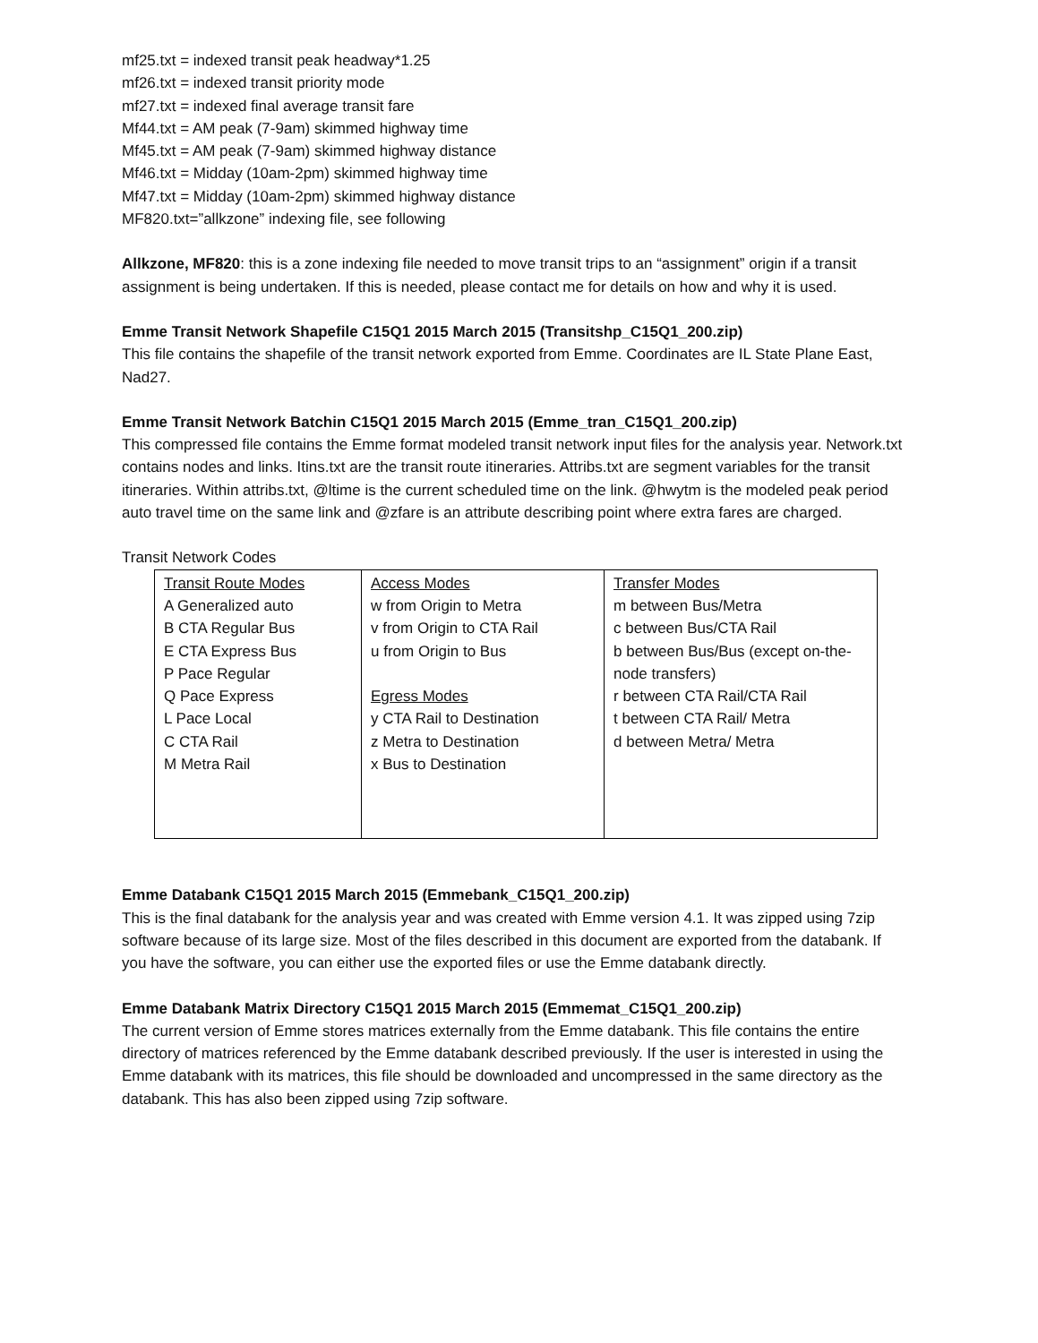mf25.txt = indexed transit peak headway*1.25
mf26.txt = indexed transit priority mode
mf27.txt = indexed final average transit fare
Mf44.txt = AM peak (7-9am) skimmed highway time
Mf45.txt = AM peak (7-9am) skimmed highway distance
Mf46.txt = Midday (10am-2pm) skimmed highway time
Mf47.txt = Midday (10am-2pm) skimmed highway distance
MF820.txt=”allkzone” indexing file, see following
Allkzone, MF820: this is a zone indexing file needed to move transit trips to an “assignment” origin if a transit assignment is being undertaken. If this is needed, please contact me for details on how and why it is used.
Emme Transit Network Shapefile C15Q1 2015 March 2015 (Transitshp_C15Q1_200.zip)
This file contains the shapefile of the transit network exported from Emme. Coordinates are IL State Plane East, Nad27.
Emme Transit Network Batchin C15Q1 2015 March 2015 (Emme_tran_C15Q1_200.zip)
This compressed file contains the Emme format modeled transit network input files for the analysis year. Network.txt contains nodes and links. Itins.txt are the transit route itineraries. Attribs.txt are segment variables for the transit itineraries. Within attribs.txt, @ltime is the current scheduled time on the link. @hwytm is the modeled peak period auto travel time on the same link and @zfare is an attribute describing point where extra fares are charged.
Transit Network Codes
| Transit Route Modes A Generalized auto B CTA Regular Bus E CTA Express Bus P Pace Regular Q Pace Express L Pace Local C CTA Rail M Metra Rail | Access Modes w from Origin to Metra v from Origin to CTA Rail u from Origin to Bus Egress Modes y CTA Rail to Destination z Metra to Destination x Bus to Destination | Transfer Modes m between Bus/Metra c between Bus/CTA Rail b between Bus/Bus (except on-the-node transfers) r between CTA Rail/CTA Rail t between CTA Rail/ Metra d between Metra/ Metra |
Emme Databank C15Q1 2015 March 2015 (Emmebank_C15Q1_200.zip)
This is the final databank for the analysis year and was created with Emme version 4.1. It was zipped using 7zip software because of its large size. Most of the files described in this document are exported from the databank. If you have the software, you can either use the exported files or use the Emme databank directly.
Emme Databank Matrix Directory C15Q1 2015 March 2015 (Emmemat_C15Q1_200.zip)
The current version of Emme stores matrices externally from the Emme databank. This file contains the entire directory of matrices referenced by the Emme databank described previously. If the user is interested in using the Emme databank with its matrices, this file should be downloaded and uncompressed in the same directory as the databank. This has also been zipped using 7zip software.